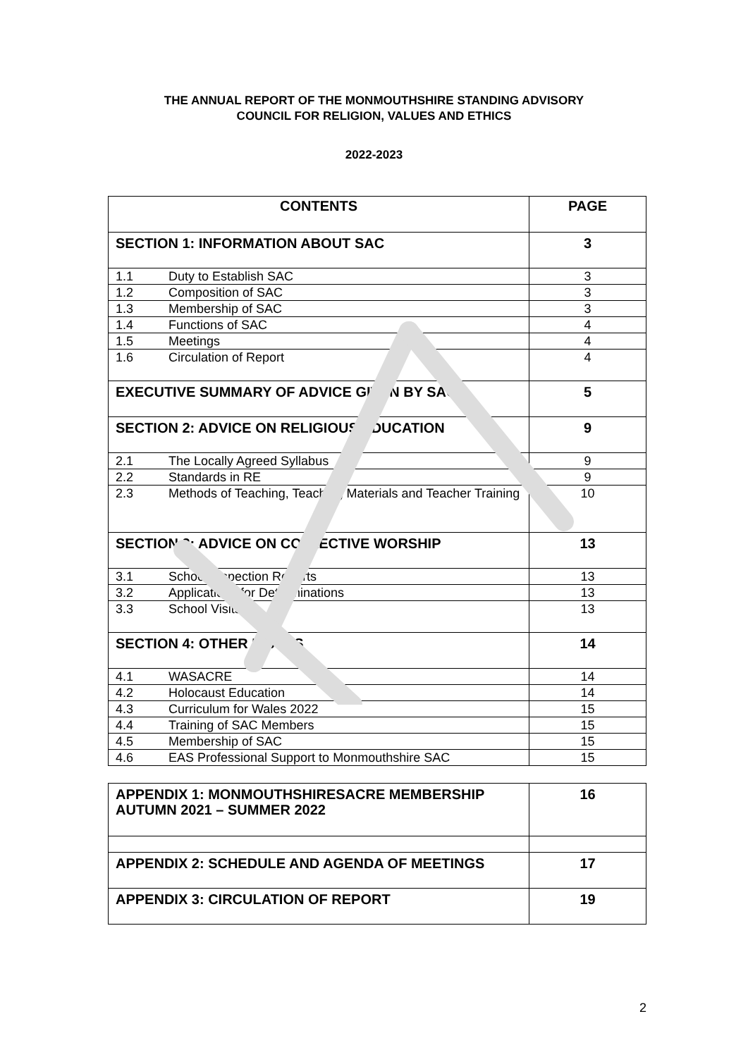THE ANNUAL REPORT OF THE MONMOUTHSHIRE STANDING ADVISORY
COUNCIL FOR RELIGION, VALUES AND ETHICS
2022-2023
| CONTENTS | | PAGE |
| --- | --- | --- |
| SECTION 1: INFORMATION ABOUT SAC | | 3 |
| 1.1 | Duty to Establish SAC | 3 |
| 1.2 | Composition of SAC | 3 |
| 1.3 | Membership of SAC | 3 |
| 1.4 | Functions of SAC | 4 |
| 1.5 | Meetings | 4 |
| 1.6 | Circulation of Report | 4 |
| EXECUTIVE SUMMARY OF ADVICE GIVEN BY SAC | | 5 |
| SECTION 2: ADVICE ON RELIGIOUS EDUCATION | | 9 |
| 2.1 | The Locally Agreed Syllabus | 9 |
| 2.2 | Standards in RE | 9 |
| 2.3 | Methods of Teaching, Teaching Materials and Teacher Training | 10 |
| SECTION 3: ADVICE ON COLLECTIVE WORSHIP | | 13 |
| 3.1 | School Inspection Reports | 13 |
| 3.2 | Applications for Determinations | 13 |
| 3.3 | School Visits | 13 |
| SECTION 4: OTHER ISSUES | | 14 |
| 4.1 | WASACRE | 14 |
| 4.2 | Holocaust Education | 14 |
| 4.3 | Curriculum for Wales 2022 | 15 |
| 4.4 | Training of SAC Members | 15 |
| 4.5 | Membership of SAC | 15 |
| 4.6 | EAS Professional Support to Monmouthshire SAC | 15 |
| APPENDIX 1: MONMOUTHSHIRESACRE MEMBERSHIP AUTUMN 2021 – SUMMER 2022 | 16 |
| APPENDIX 2: SCHEDULE AND AGENDA OF MEETINGS | 17 |
| APPENDIX 3: CIRCULATION OF REPORT | 19 |
2